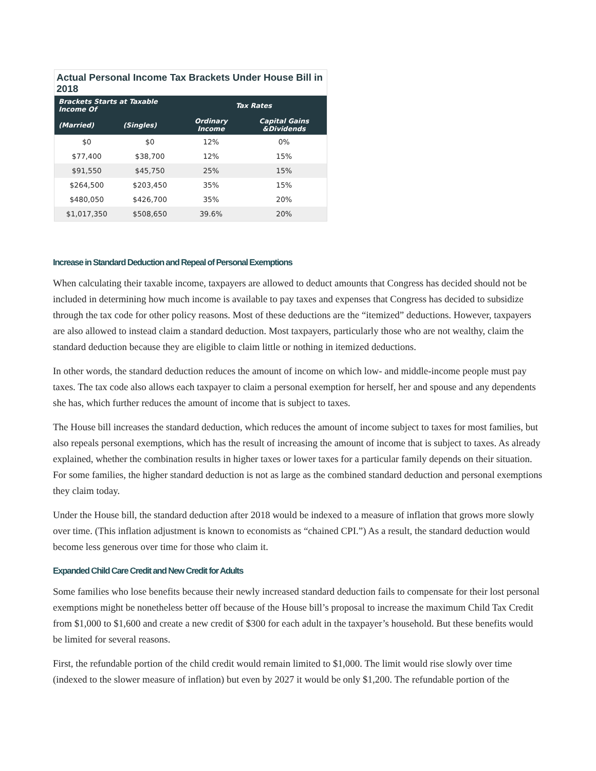Actual Personal Income Tax Brackets Under House Bill in 2018
| Brackets Starts at Taxable Income Of | | Tax Rates | |
| --- | --- | --- | --- |
| (Married) | (Singles) | Ordinary Income | Capital Gains &Dividends |
| $0 | $0 | 12% | 0% |
| $77,400 | $38,700 | 12% | 15% |
| $91,550 | $45,750 | 25% | 15% |
| $264,500 | $203,450 | 35% | 15% |
| $480,050 | $426,700 | 35% | 20% |
| $1,017,350 | $508,650 | 39.6% | 20% |
Increase in Standard Deduction and Repeal of Personal Exemptions
When calculating their taxable income, taxpayers are allowed to deduct amounts that Congress has decided should not be included in determining how much income is available to pay taxes and expenses that Congress has decided to subsidize through the tax code for other policy reasons. Most of these deductions are the “itemized” deductions. However, taxpayers are also allowed to instead claim a standard deduction. Most taxpayers, particularly those who are not wealthy, claim the standard deduction because they are eligible to claim little or nothing in itemized deductions.
In other words, the standard deduction reduces the amount of income on which low- and middle-income people must pay taxes. The tax code also allows each taxpayer to claim a personal exemption for herself, her and spouse and any dependents she has, which further reduces the amount of income that is subject to taxes.
The House bill increases the standard deduction, which reduces the amount of income subject to taxes for most families, but also repeals personal exemptions, which has the result of increasing the amount of income that is subject to taxes. As already explained, whether the combination results in higher taxes or lower taxes for a particular family depends on their situation. For some families, the higher standard deduction is not as large as the combined standard deduction and personal exemptions they claim today.
Under the House bill, the standard deduction after 2018 would be indexed to a measure of inflation that grows more slowly over time. (This inflation adjustment is known to economists as “chained CPI.”) As a result, the standard deduction would become less generous over time for those who claim it.
Expanded Child Care Credit and New Credit for Adults
Some families who lose benefits because their newly increased standard deduction fails to compensate for their lost personal exemptions might be nonetheless better off because of the House bill’s proposal to increase the maximum Child Tax Credit from $1,000 to $1,600 and create a new credit of $300 for each adult in the taxpayer’s household. But these benefits would be limited for several reasons.
First, the refundable portion of the child credit would remain limited to $1,000. The limit would rise slowly over time (indexed to the slower measure of inflation) but even by 2027 it would be only $1,200. The refundable portion of the